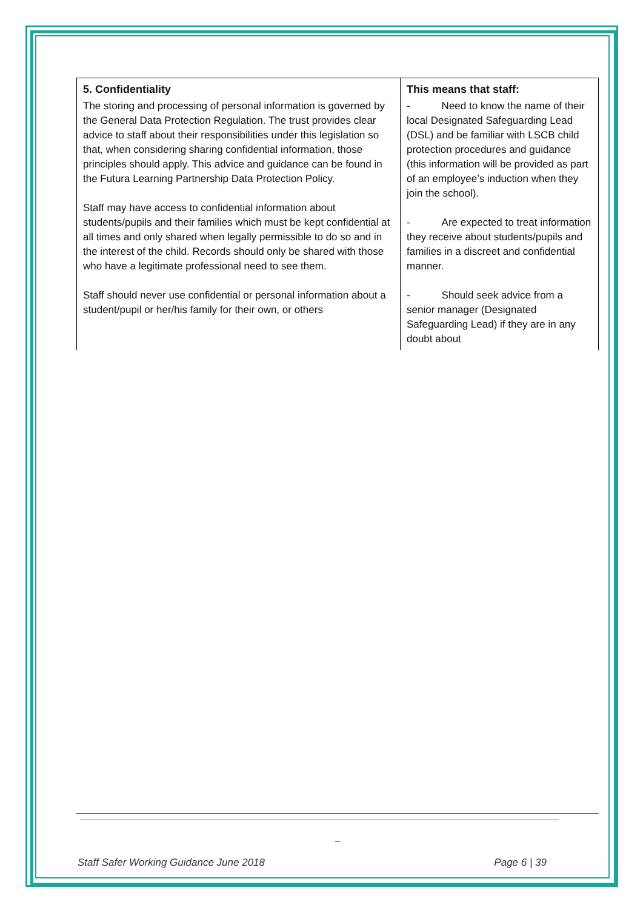| 5. Confidentiality The storing and processing of personal information is governed by the General Data Protection Regulation. The trust provides clear advice to staff about their responsibilities under this legislation so that, when considering sharing confidential information, those principles should apply. This advice and guidance can be found in the Futura Learning Partnership Data Protection Policy. Staff may have access to confidential information about students/pupils and their families which must be kept confidential at all times and only shared when legally permissible to do so and in the interest of the child. Records should only be shared with those who have a legitimate professional need to see them. Staff should never use confidential or personal information about a student/pupil or her/his family for their own, or others | This means that staff: - Need to know the name of their local Designated Safeguarding Lead (DSL) and be familiar with LSCB child protection procedures and guidance (this information will be provided as part of an employee’s induction when they join the school). - Are expected to treat information they receive about students/pupils and families in a discreet and confidential manner. - Should seek advice from a senior manager (Designated Safeguarding Lead) if they are in any doubt about |
_
Staff Safer Working Guidance June 2018 Page 6 | 39